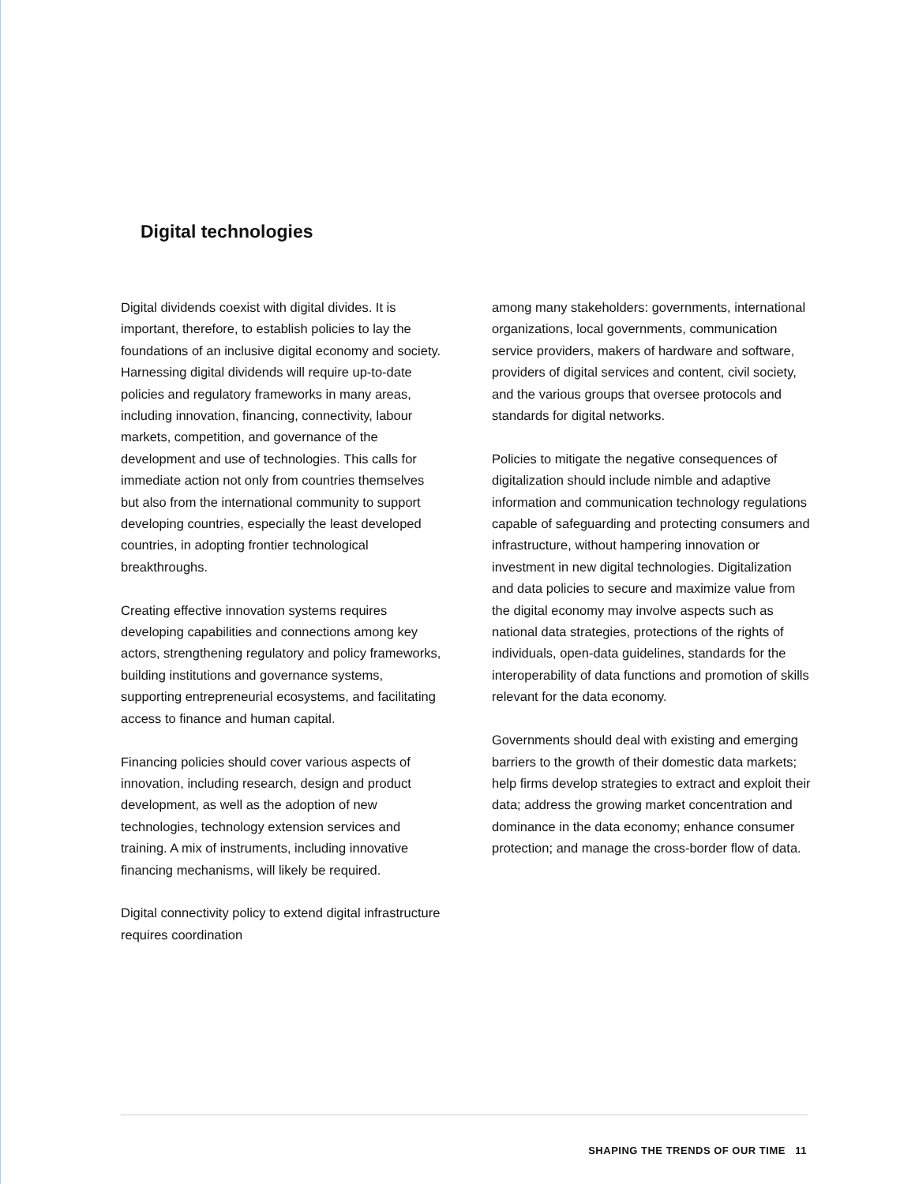Digital technologies
Digital dividends coexist with digital divides. It is important, therefore, to establish policies to lay the foundations of an inclusive digital economy and society. Harnessing digital dividends will require up-to-date policies and regulatory frameworks in many areas, including innovation, financing, connectivity, labour markets, competition, and governance of the development and use of technologies. This calls for immediate action not only from countries themselves but also from the international community to support developing countries, especially the least developed countries, in adopting frontier technological breakthroughs.
Creating effective innovation systems requires developing capabilities and connections among key actors, strengthening regulatory and policy frameworks, building institutions and governance systems, supporting entrepreneurial ecosystems, and facilitating access to finance and human capital.
Financing policies should cover various aspects of innovation, including research, design and product development, as well as the adoption of new technologies, technology extension services and training. A mix of instruments, including innovative financing mechanisms, will likely be required.
Digital connectivity policy to extend digital infrastructure requires coordination
among many stakeholders: governments, international organizations, local governments, communication service providers, makers of hardware and software, providers of digital services and content, civil society, and the various groups that oversee protocols and standards for digital networks.
Policies to mitigate the negative consequences of digitalization should include nimble and adaptive information and communication technology regulations capable of safeguarding and protecting consumers and infrastructure, without hampering innovation or investment in new digital technologies. Digitalization and data policies to secure and maximize value from the digital economy may involve aspects such as national data strategies, protections of the rights of individuals, open-data guidelines, standards for the interoperability of data functions and promotion of skills relevant for the data economy.
Governments should deal with existing and emerging barriers to the growth of their domestic data markets; help firms develop strategies to extract and exploit their data; address the growing market concentration and dominance in the data economy; enhance consumer protection; and manage the cross-border flow of data.
SHAPING THE TRENDS OF OUR TIME 11